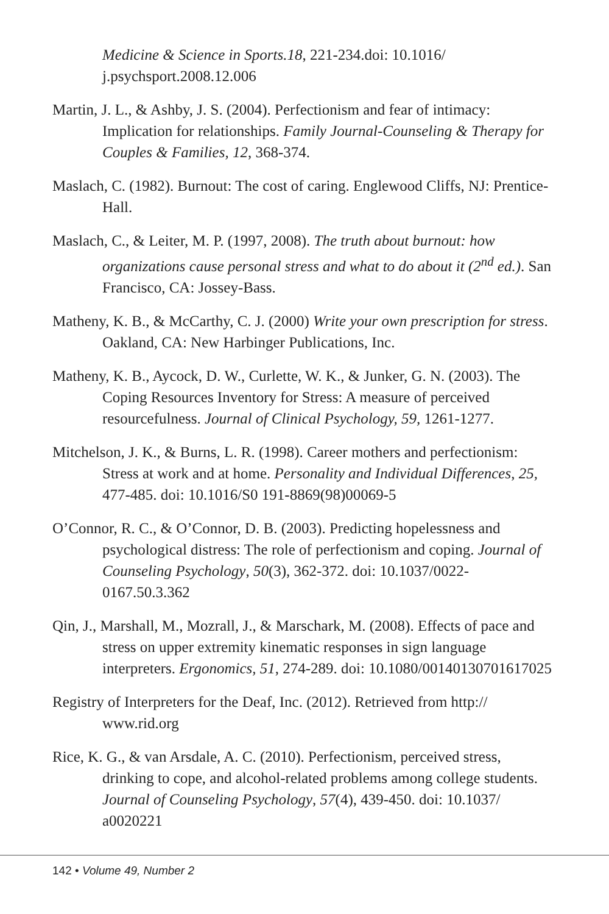Medicine & Science in Sports.18, 221-234.doi: 10.1016/ j.psychsport.2008.12.006
Martin, J. L., & Ashby, J. S. (2004). Perfectionism and fear of intimacy: Implication for relationships. Family Journal-Counseling & Therapy for Couples & Families, 12, 368-374.
Maslach, C. (1982). Burnout: The cost of caring. Englewood Cliffs, NJ: Prentice-Hall.
Maslach, C., & Leiter, M. P. (1997, 2008). The truth about burnout: how organizations cause personal stress and what to do about it (2<sup>nd</sup> ed.). San Francisco, CA: Jossey-Bass.
Matheny, K. B., & McCarthy, C. J. (2000) Write your own prescription for stress. Oakland, CA: New Harbinger Publications, Inc.
Matheny, K. B., Aycock, D. W., Curlette, W. K., & Junker, G. N. (2003). The Coping Resources Inventory for Stress: A measure of perceived resourcefulness. Journal of Clinical Psychology, 59, 1261-1277.
Mitchelson, J. K., & Burns, L. R. (1998). Career mothers and perfectionism: Stress at work and at home. Personality and Individual Differences, 25, 477-485. doi: 10.1016/S0 191-8869(98)00069-5
O’Connor, R. C., & O’Connor, D. B. (2003). Predicting hopelessness and psychological distress: The role of perfectionism and coping. Journal of Counseling Psychology, 50(3), 362-372. doi: 10.1037/0022-0167.50.3.362
Qin, J., Marshall, M., Mozrall, J., & Marschark, M. (2008). Effects of pace and stress on upper extremity kinematic responses in sign language interpreters. Ergonomics, 51, 274-289. doi: 10.1080/00140130701617025
Registry of Interpreters for the Deaf, Inc. (2012). Retrieved from http:// www.rid.org
Rice, K. G., & van Arsdale, A. C. (2010). Perfectionism, perceived stress, drinking to cope, and alcohol-related problems among college students. Journal of Counseling Psychology, 57(4), 439-450. doi: 10.1037/ a0020221
142 • Volume 49, Number 2